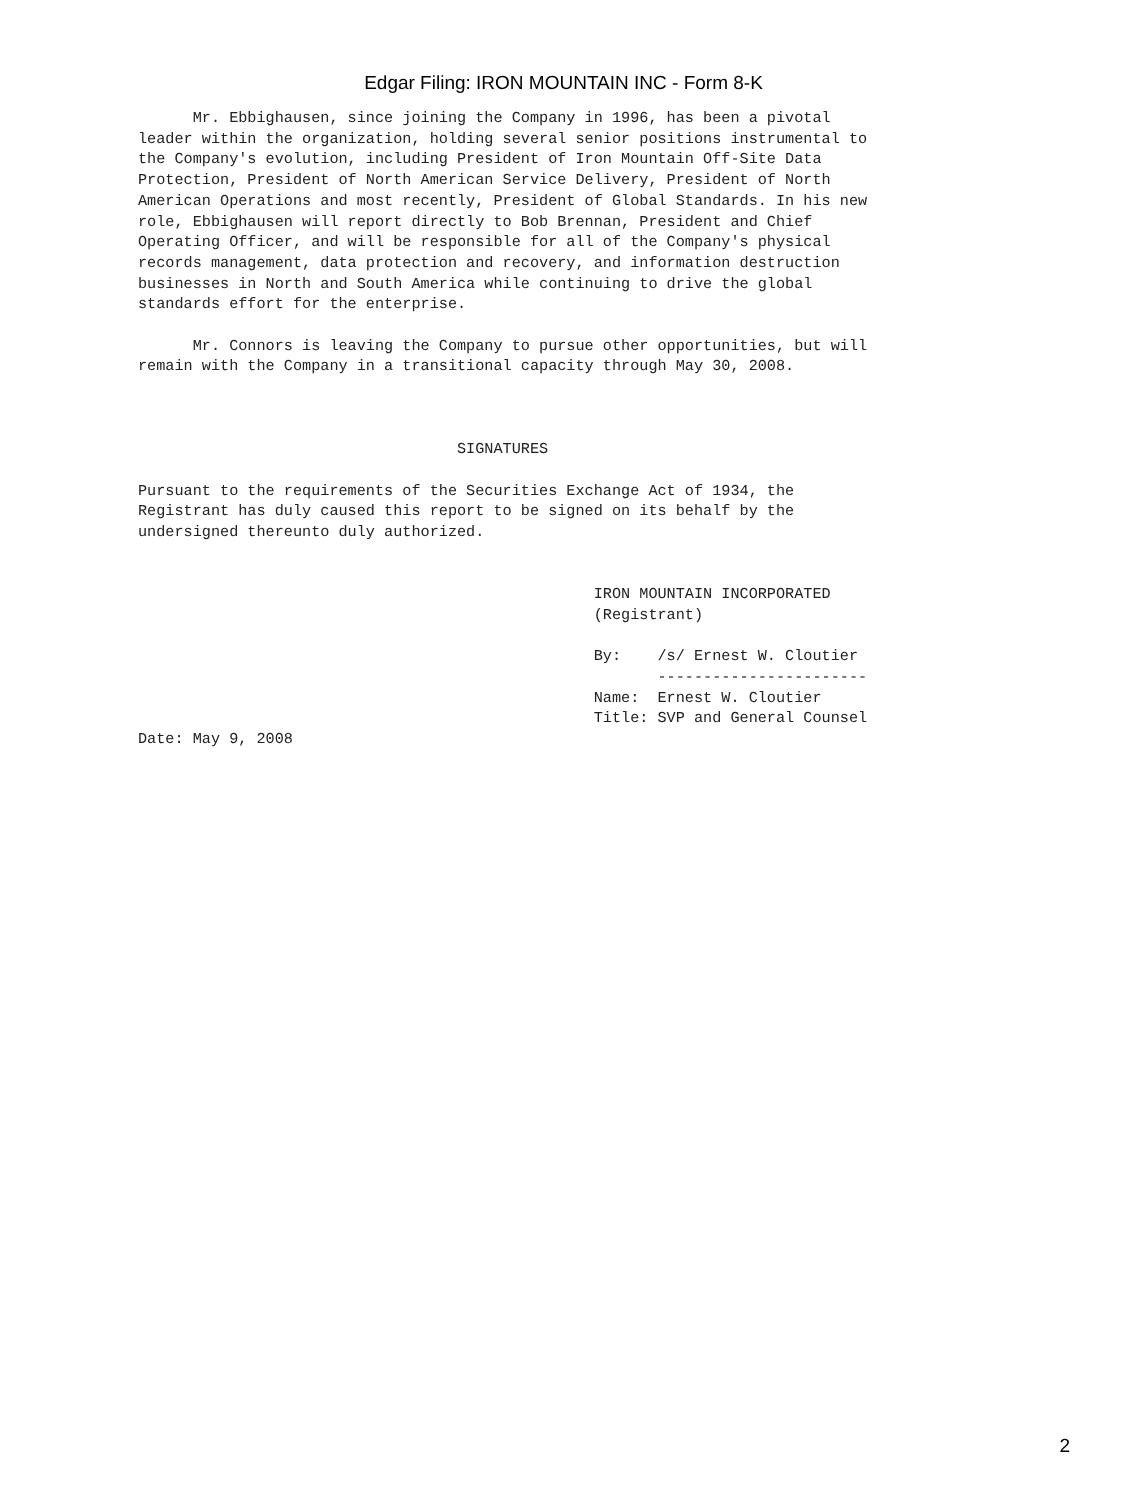Edgar Filing: IRON MOUNTAIN INC - Form 8-K
      Mr. Ebbighausen, since joining the Company in 1996, has been a pivotal
leader within the organization, holding several senior positions instrumental to
the Company's evolution, including President of Iron Mountain Off-Site Data
Protection, President of North American Service Delivery, President of North
American Operations and most recently, President of Global Standards. In his new
role, Ebbighausen will report directly to Bob Brennan, President and Chief
Operating Officer, and will be responsible for all of the Company's physical
records management, data protection and recovery, and information destruction
businesses in North and South America while continuing to drive the global
standards effort for the enterprise.

      Mr. Connors is leaving the Company to pursue other opportunities, but will
remain with the Company in a transitional capacity through May 30, 2008.



                                   SIGNATURES

Pursuant to the requirements of the Securities Exchange Act of 1934, the
Registrant has duly caused this report to be signed on its behalf by the
undersigned thereunto duly authorized.


                                                  IRON MOUNTAIN INCORPORATED
                                                  (Registrant)

                                                  By:    /s/ Ernest W. Cloutier
                                                         -----------------------
                                                  Name:  Ernest W. Cloutier
                                                  Title: SVP and General Counsel
Date: May 9, 2008
2